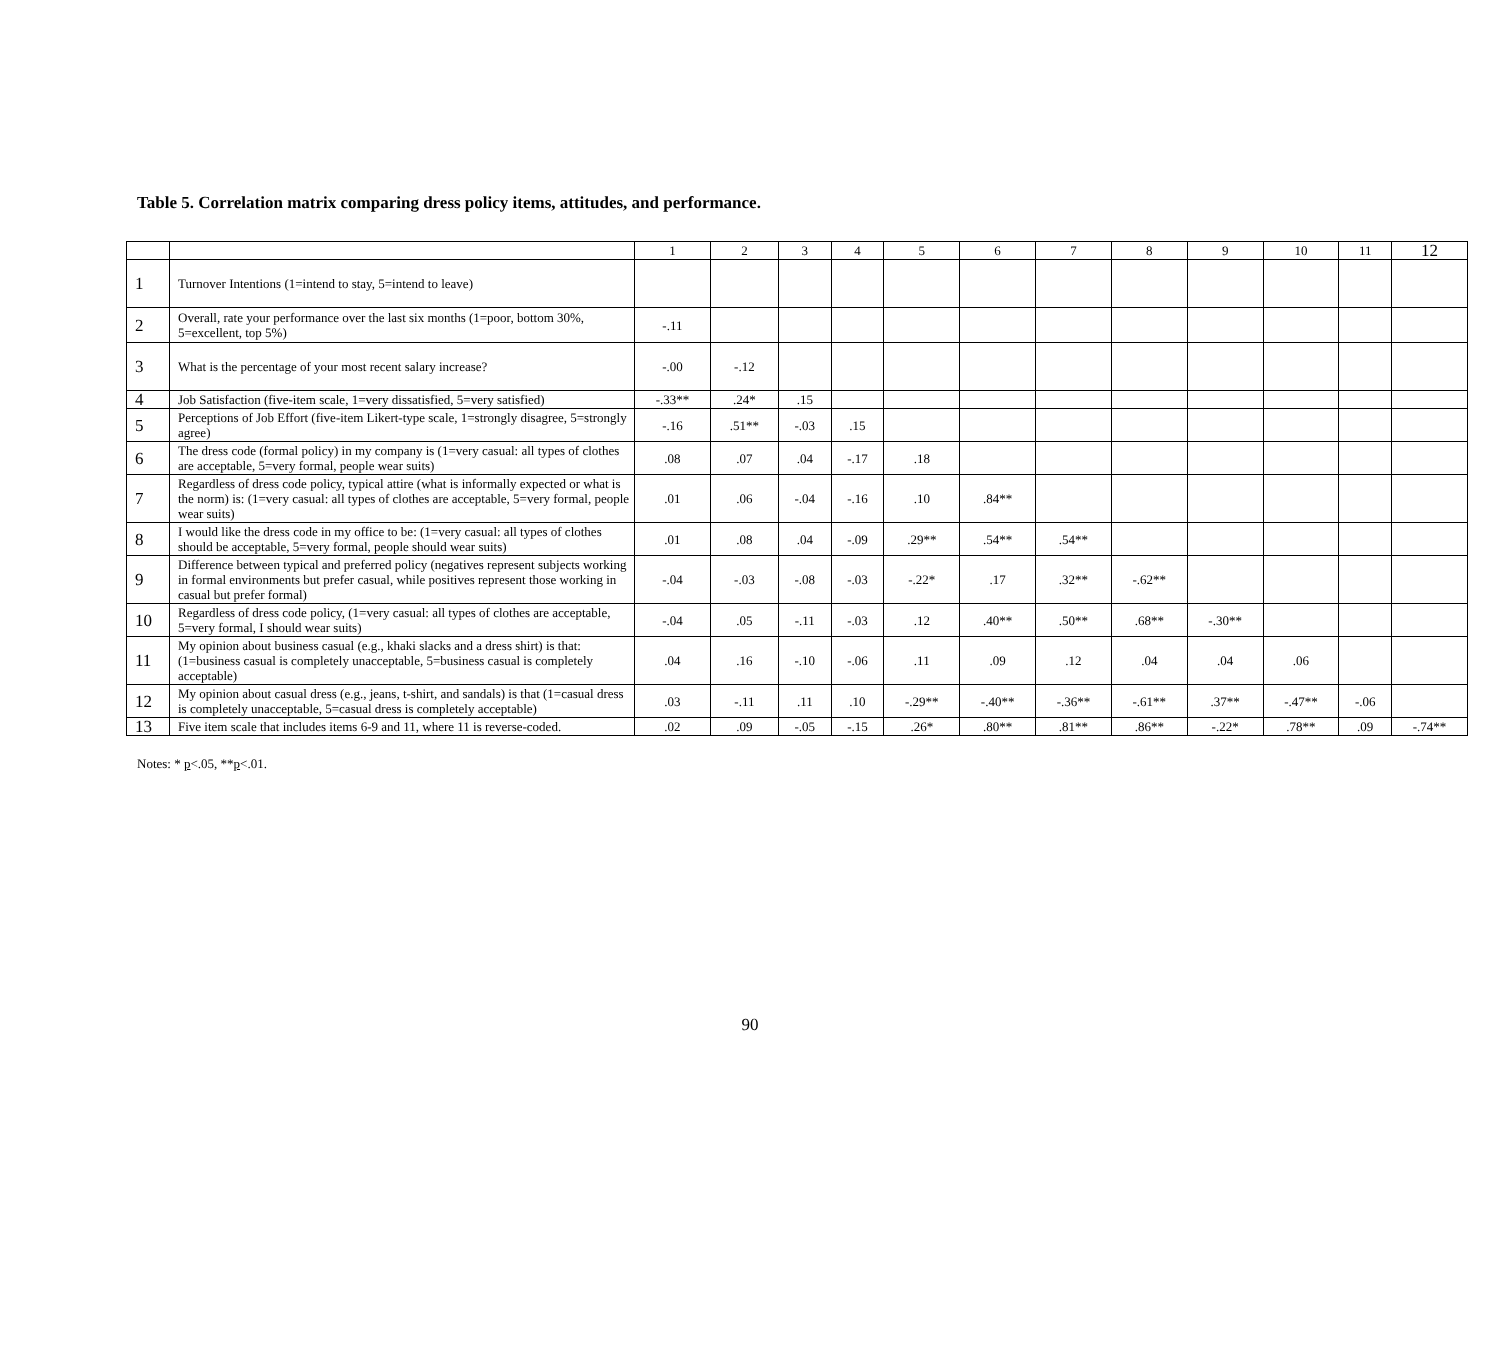Table 5. Correlation matrix comparing dress policy items, attitudes, and performance.
| | | 1 | 2 | 3 | 4 | 5 | 6 | 7 | 8 | 9 | 10 | 11 | 12 |
| --- | --- | --- | --- | --- | --- | --- | --- | --- | --- | --- | --- | --- | --- |
| 1 | Turnover Intentions (1=intend to stay, 5=intend to leave) | | | | | | | | | | | | |
| 2 | Overall, rate your performance over the last six months (1=poor, bottom 30%, 5=excellent, top 5%) | -.11 | | | | | | | | | | | |
| 3 | What is the percentage of your most recent salary increase? | -.00 | -.12 | | | | | | | | | | |
| 4 | Job Satisfaction (five-item scale, 1=very dissatisfied, 5=very satisfied) | -.33** | .24* | .15 | | | | | | | | | |
| 5 | Perceptions of Job Effort (five-item Likert-type scale, 1=strongly disagree, 5=strongly agree) | -.16 | .51** | -.03 | .15 | | | | | | | | |
| 6 | The dress code (formal policy) in my company is (1=very casual: all types of clothes are acceptable, 5=very formal, people wear suits) | .08 | .07 | .04 | -.17 | .18 | | | | | | | |
| 7 | Regardless of dress code policy, typical attire (what is informally expected or what is the norm) is: (1=very casual: all types of clothes are acceptable, 5=very formal, people wear suits) | .01 | .06 | -.04 | -.16 | .10 | .84** | | | | | | |
| 8 | I would like the dress code in my office to be: (1=very casual: all types of clothes should be acceptable, 5=very formal, people should wear suits) | .01 | .08 | .04 | -.09 | .29** | .54** | .54** | | | | | |
| 9 | Difference between typical and preferred policy (negatives represent subjects working in formal environments but prefer casual, while positives represent those working in casual but prefer formal) | -.04 | -.03 | -.08 | -.03 | -.22* | .17 | .32** | -.62** | | | | |
| 10 | Regardless of dress code policy, (1=very casual: all types of clothes are acceptable, 5=very formal, I should wear suits) | -.04 | .05 | -.11 | -.03 | .12 | .40** | .50** | .68** | -.30** | | | |
| 11 | My opinion about business casual (e.g., khaki slacks and a dress shirt) is that: (1=business casual is completely unacceptable, 5=business casual is completely acceptable) | .04 | .16 | -.10 | -.06 | .11 | .09 | .12 | .04 | .04 | .06 | | |
| 12 | My opinion about casual dress (e.g., jeans, t-shirt, and sandals) is that (1=casual dress is completely unacceptable, 5=casual dress is completely acceptable) | .03 | -.11 | .11 | .10 | -.29** | -.40** | -.36** | -.61** | .37** | -.47** | -.06 | |
| 13 | Five item scale that includes items 6-9 and 11, where 11 is reverse-coded. | .02 | .09 | -.05 | -.15 | .26* | .80** | .81** | .86** | -.22* | .78** | .09 | -.74** |
Notes: * p<.05, **p<.01.
90